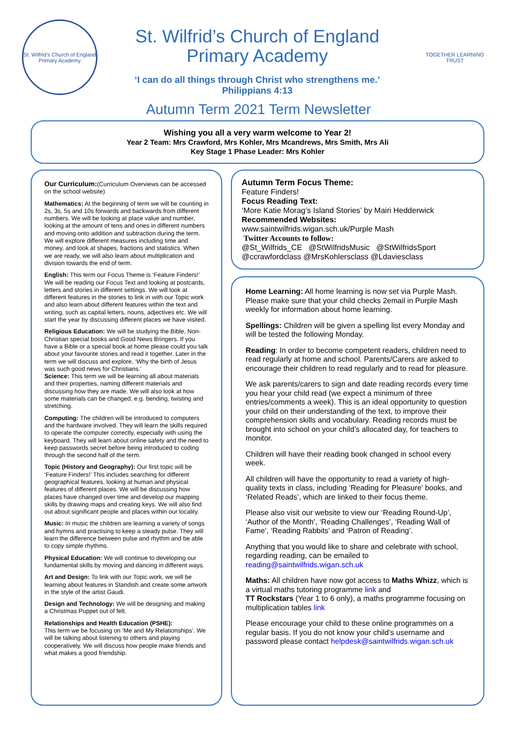St. Wilfrid's Church of England Primary Academy
St. Wilfrid’s Church of England
Primary Academy
‘I can do all things through Christ who strengthens me.’
Philippians 4:13
TOGETHER LEARNING TRUST
Autumn Term 2021 Term Newsletter
Wishing you all a very warm welcome to Year 2!
Year 2 Team: Mrs Crawford, Mrs Kohler, Mrs Mcandrews, Mrs Smith, Mrs Ali
Key Stage 1 Phase Leader: Mrs Kohler
Our Curriculum:(Curriculum Overviews can be accessed on the school website)
Mathematics: At the beginning of term we will be counting in 2s, 3s, 5s and 10s forwards and backwards from different numbers. We will be looking at place value and number, looking at the amount of tens and ones in different numbers and moving onto addition and subtraction during the term. We will explore different measures including time and money, and look at shapes, fractions and statistics. When we are ready, we will also learn about multiplication and division towards the end of term.
English: This term our Focus Theme is ‘Feature Finders!’ We will be reading our Focus Text and looking at postcards, letters and stories in different settings. We will look at different features in the stories to link in with our Topic work and also learn about different features within the text and writing, such as capital letters, nouns, adjectives etc. We will start the year by discussing different places we have visited.
Religious Education: We will be studying the Bible, Non-Christian special books and Good News Bringers. If you have a Bible or a special book at home please could you talk about your favourite stories and read it together. Later in the term we will discuss and explore, ‘Why the birth of Jesus was such good news for Christians.’
Science: This term we will be learning all about materials and their properties, naming different materials and discussing how they are made. We will also look at how some materials can be changed, e.g. bending, twisting and stretching.
Computing: The children will be introduced to computers and the hardware involved. They will learn the skills required to operate the computer correctly, especially with using the keyboard. They will learn about online safety and the need to keep passwords secret before being introduced to coding through the second half of the term.
Topic (History and Geography): Our first topic will be ‘Feature Finders!’ This includes searching for different geographical features, looking at human and physical features of different places. We will be discussing how places have changed over time and develop our mapping skills by drawing maps and creating keys. We will also find out about significant people and places within our locality.
Music: In music the children are learning a variety of songs and hymns and practising to keep a steady pulse. They will learn the difference between pulse and rhythm and be able to copy simple rhythms.
Physical Education: We will continue to developing our fundamental skills by moving and dancing in different ways.
Art and Design: To link with our Topic work, we will be learning about features in Standish and create some artwork in the style of the artist Gaudi.
Design and Technology: We will be designing and making a Christmas Puppet out of felt.
Relationships and Health Education (PSHE):
This term we be focusing on ‘Me and My Relationships’. We will be talking about listening to others and playing cooperatively. We will discuss how people make friends and what makes a good friendship.
Autumn Term Focus Theme:
Feature Finders!
Focus Reading Text:
‘More Katie Morag’s Island Stories’ by Mairi Hedderwick
Recommended Websites:
www.saintwilfrids.wigan.sch.uk/Purple Mash
Twitter Accounts to follow:
@St_Wilfrids_CE @StWilfridsMusic @StWilfridsSport
@ccrawfordclass @MrsKohlersclass @Ldaviesclass
Home Learning: All home learning is now set via Purple Mash. Please make sure that your child checks 2email in Purple Mash weekly for information about home learning.
Spellings: Children will be given a spelling list every Monday and will be tested the following Monday.
Reading: In order to become competent readers, children need to read regularly at home and school. Parents/Carers are asked to encourage their children to read regularly and to read for pleasure.
We ask parents/carers to sign and date reading records every time you hear your child read (we expect a minimum of three entries/comments a week). This is an ideal opportunity to question your child on their understanding of the text, to improve their comprehension skills and vocabulary. Reading records must be brought into school on your child’s allocated day, for teachers to monitor.
Children will have their reading book changed in school every week.
All children will have the opportunity to read a variety of high-quality texts in class, including ‘Reading for Pleasure’ books, and ‘Related Reads’, which are linked to their focus theme.
Please also visit our website to view our ‘Reading Round-Up’, ‘Author of the Month’, ‘Reading Challenges’, ‘Reading Wall of Fame’, ‘Reading Rabbits’ and ‘Patron of Reading’.
Anything that you would like to share and celebrate with school, regarding reading, can be emailed to reading@saintwilfrids.wigan.sch.uk
Maths: All children have now got access to Maths Whizz, which is a virtual maths tutoring programme link and
TT Rockstars (Year 1 to 6 only), a maths programme focusing on multiplication tables link
Please encourage your child to these online programmes on a regular basis. If you do not know your child’s username and password please contact helpdesk@saintwilfrids.wigan.sch.uk